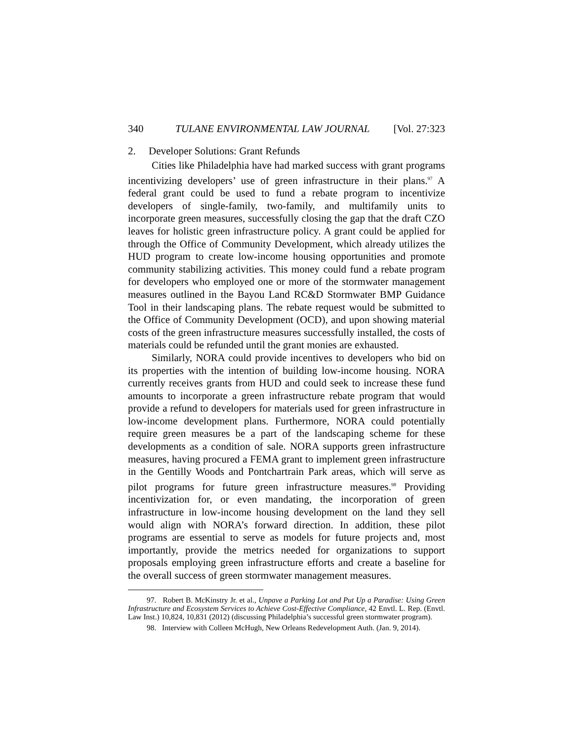340 TULANE ENVIRONMENTAL LAW JOURNAL [Vol. 27:323
2. Developer Solutions: Grant Refunds
Cities like Philadelphia have had marked success with grant programs incentivizing developers’ use of green infrastructure in their plans.<sup>97</sup> A federal grant could be used to fund a rebate program to incentivize developers of single-family, two-family, and multifamily units to incorporate green measures, successfully closing the gap that the draft CZO leaves for holistic green infrastructure policy. A grant could be applied for through the Office of Community Development, which already utilizes the HUD program to create low-income housing opportunities and promote community stabilizing activities. This money could fund a rebate program for developers who employed one or more of the stormwater management measures outlined in the Bayou Land RC&D Stormwater BMP Guidance Tool in their landscaping plans. The rebate request would be submitted to the Office of Community Development (OCD), and upon showing material costs of the green infrastructure measures successfully installed, the costs of materials could be refunded until the grant monies are exhausted.
Similarly, NORA could provide incentives to developers who bid on its properties with the intention of building low-income housing. NORA currently receives grants from HUD and could seek to increase these fund amounts to incorporate a green infrastructure rebate program that would provide a refund to developers for materials used for green infrastructure in low-income development plans. Furthermore, NORA could potentially require green measures be a part of the landscaping scheme for these developments as a condition of sale. NORA supports green infrastructure measures, having procured a FEMA grant to implement green infrastructure in the Gentilly Woods and Pontchartrain Park areas, which will serve as pilot programs for future green infrastructure measures.<sup>98</sup> Providing incentivization for, or even mandating, the incorporation of green infrastructure in low-income housing development on the land they sell would align with NORA’s forward direction. In addition, these pilot programs are essential to serve as models for future projects and, most importantly, provide the metrics needed for organizations to support proposals employing green infrastructure efforts and create a baseline for the overall success of green stormwater management measures.
97. Robert B. McKinstry Jr. et al., Unpave a Parking Lot and Put Up a Paradise: Using Green Infrastructure and Ecosystem Services to Achieve Cost-Effective Compliance, 42 Envtl. L. Rep. (Envtl. Law Inst.) 10,824, 10,831 (2012) (discussing Philadelphia’s successful green stormwater program).
98. Interview with Colleen McHugh, New Orleans Redevelopment Auth. (Jan. 9, 2014).